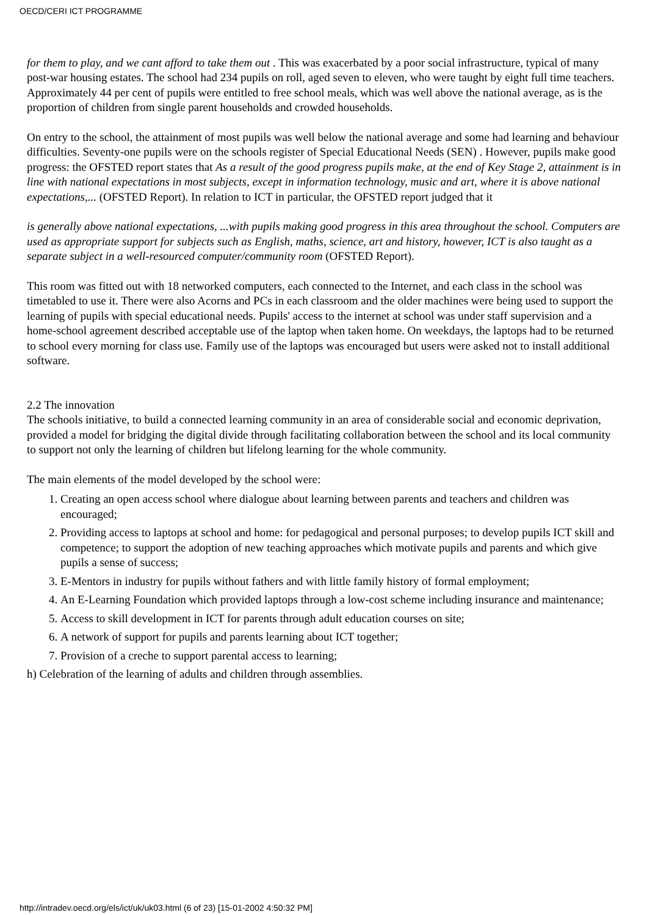OECD/CERI ICT PROGRAMME
for them to play, and we cant afford to take them out . This was exacerbated by a poor social infrastructure, typical of many post-war housing estates. The school had 234 pupils on roll, aged seven to eleven, who were taught by eight full time teachers. Approximately 44 per cent of pupils were entitled to free school meals, which was well above the national average, as is the proportion of children from single parent households and crowded households.
On entry to the school, the attainment of most pupils was well below the national average and some had learning and behaviour difficulties. Seventy-one pupils were on the schools register of Special Educational Needs (SEN) . However, pupils make good progress: the OFSTED report states that As a result of the good progress pupils make, at the end of Key Stage 2, attainment is in line with national expectations in most subjects, except in information technology, music and art, where it is above national expectations,... (OFSTED Report). In relation to ICT in particular, the OFSTED report judged that it
is generally above national expectations, ...with pupils making good progress in this area throughout the school. Computers are used as appropriate support for subjects such as English, maths, science, art and history, however, ICT is also taught as a separate subject in a well-resourced computer/community room (OFSTED Report).
This room was fitted out with 18 networked computers, each connected to the Internet, and each class in the school was timetabled to use it. There were also Acorns and PCs in each classroom and the older machines were being used to support the learning of pupils with special educational needs. Pupils' access to the internet at school was under staff supervision and a home-school agreement described acceptable use of the laptop when taken home. On weekdays, the laptops had to be returned to school every morning for class use. Family use of the laptops was encouraged but users were asked not to install additional software.
2.2 The innovation
The schools initiative, to build a connected learning community in an area of considerable social and economic deprivation, provided a model for bridging the digital divide through facilitating collaboration between the school and its local community to support not only the learning of children but lifelong learning for the whole community.
The main elements of the model developed by the school were:
1. Creating an open access school where dialogue about learning between parents and teachers and children was encouraged;
2. Providing access to laptops at school and home: for pedagogical and personal purposes; to develop pupils ICT skill and competence; to support the adoption of new teaching approaches which motivate pupils and parents and which give pupils a sense of success;
3. E-Mentors in industry for pupils without fathers and with little family history of formal employment;
4. An E-Learning Foundation which provided laptops through a low-cost scheme including insurance and maintenance;
5. Access to skill development in ICT for parents through adult education courses on site;
6. A network of support for pupils and parents learning about ICT together;
7. Provision of a creche to support parental access to learning;
h) Celebration of the learning of adults and children through assemblies.
http://intradev.oecd.org/els/ict/uk/uk03.html (6 of 23) [15-01-2002 4:50:32 PM]